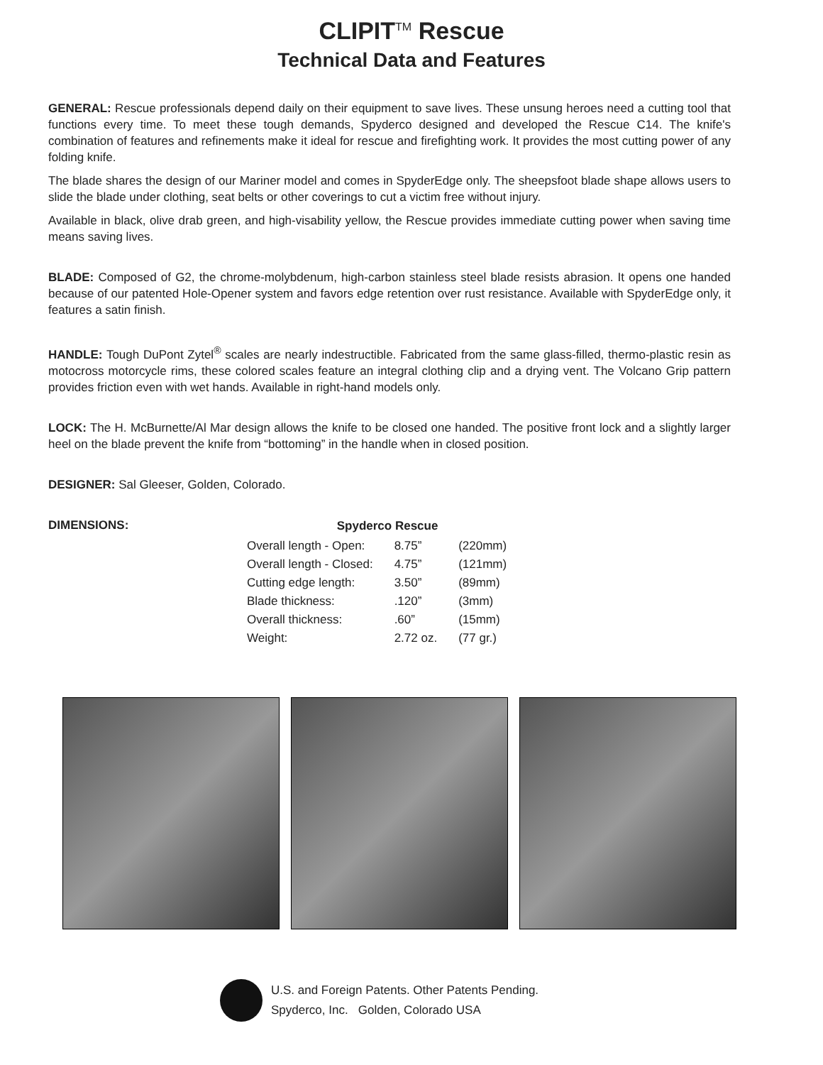CLIPIT<sup>TM</sup> Rescue
Technical Data and Features
GENERAL: Rescue professionals depend daily on their equipment to save lives. These unsung heroes need a cutting tool that functions every time. To meet these tough demands, Spyderco designed and developed the Rescue C14. The knife's combination of features and refinements make it ideal for rescue and firefighting work. It provides the most cutting power of any folding knife.
The blade shares the design of our Mariner model and comes in SpyderEdge only. The sheepsfoot blade shape allows users to slide the blade under clothing, seat belts or other coverings to cut a victim free without injury.
Available in black, olive drab green, and high-visability yellow, the Rescue provides immediate cutting power when saving time means saving lives.
BLADE: Composed of G2, the chrome-molybdenum, high-carbon stainless steel blade resists abrasion. It opens one handed because of our patented Hole-Opener system and favors edge retention over rust resistance. Available with SpyderEdge only, it features a satin finish.
HANDLE: Tough DuPont Zytel<sup>®</sup> scales are nearly indestructible. Fabricated from the same glass-filled, thermo-plastic resin as motocross motorcycle rims, these colored scales feature an integral clothing clip and a drying vent. The Volcano Grip pattern provides friction even with wet hands. Available in right-hand models only.
LOCK: The H. McBurnette/Al Mar design allows the knife to be closed one handed. The positive front lock and a slightly larger heel on the blade prevent the knife from “bottoming” in the handle when in closed position.
DESIGNER: Sal Gleeser, Golden, Colorado.
DIMENSIONS:
| Spyderco Rescue | | |
| --- | --- | --- |
| Overall length - Open: | 8.75” | (220mm) |
| Overall length - Closed: | 4.75” | (121mm) |
| Cutting edge length: | 3.50” | (89mm) |
| Blade thickness: | .120” | (3mm) |
| Overall thickness: | .60” | (15mm) |
| Weight: | 2.72 oz. | (77 gr.) |
U.S. and Foreign Patents. Other Patents Pending.
Spyderco, Inc. Golden, Colorado USA